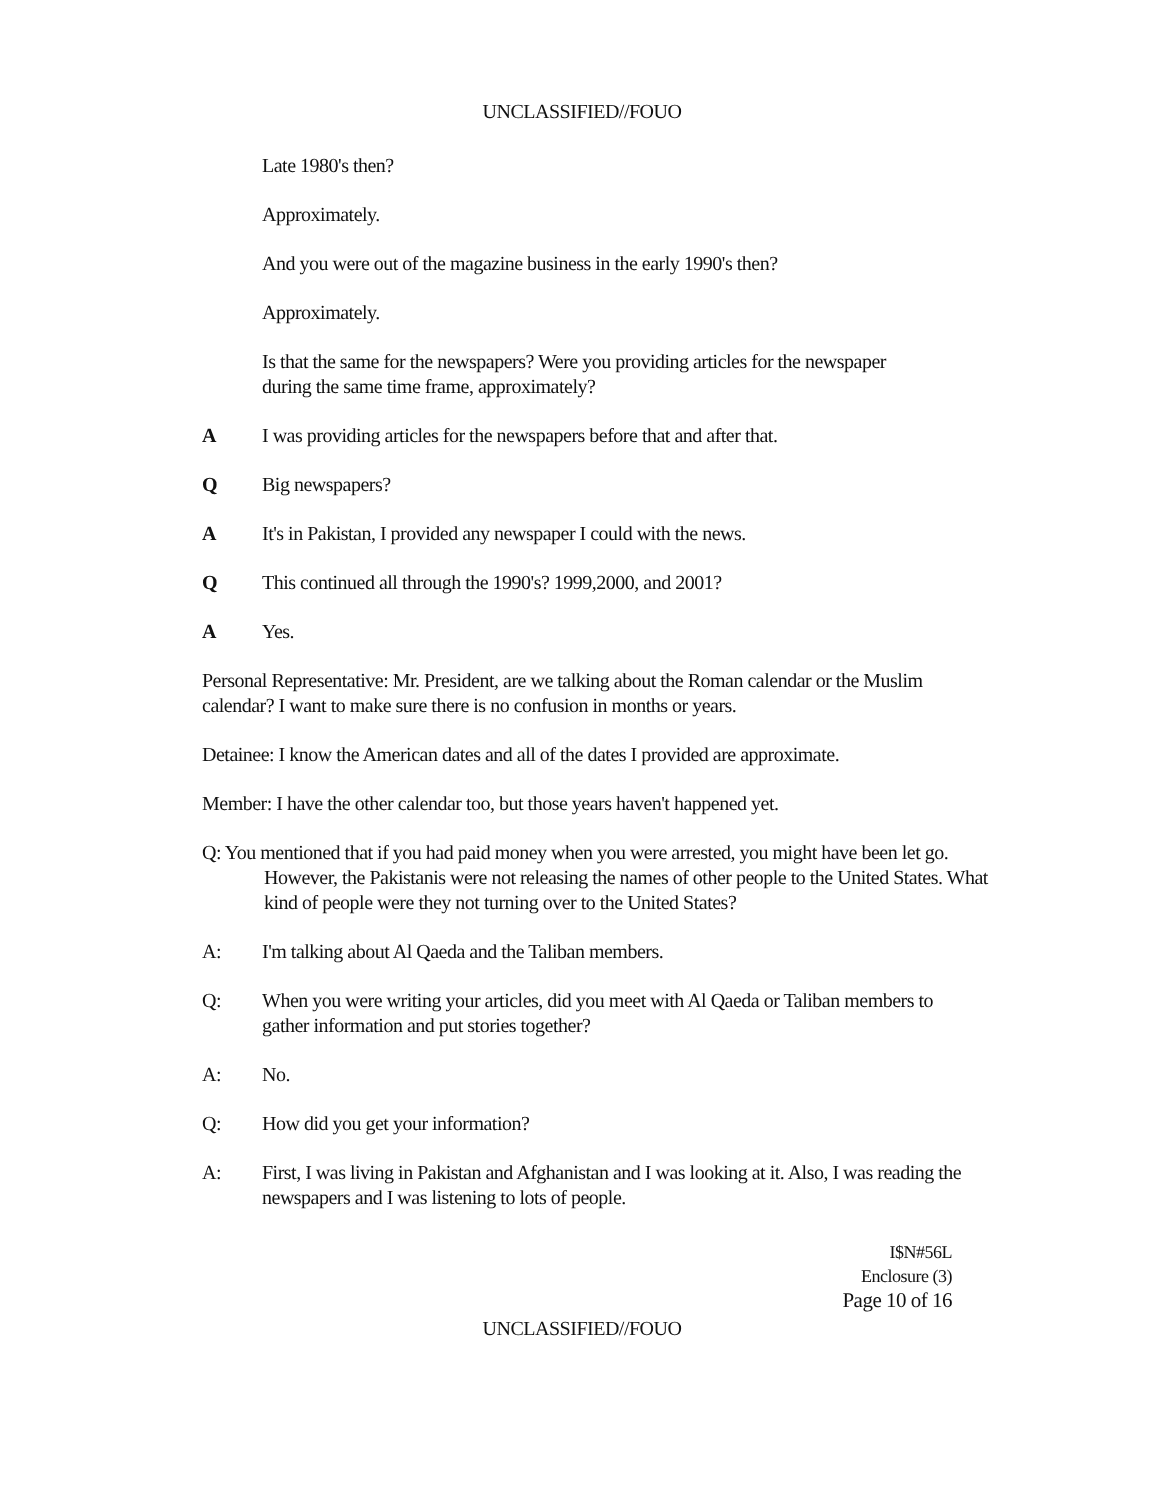UNCLASSIFIED//FOUO
Late 1980's then?
Approximately.
And you were out of the magazine business in the early 1990's then?
Approximately.
Is that the same for the newspapers? Were you providing articles for the newspaper during the same time frame, approximately?
A I was providing articles for the newspapers before that and after that.
Q Big newspapers?
A It's in Pakistan, I provided any newspaper I could with the news.
Q This continued all through the 1990's? 1999,2000, and 2001?
A Yes.
Personal Representative: Mr. President, are we talking about the Roman calendar or the Muslim calendar? I want to make sure there is no confusion in months or years.
Detainee: I know the American dates and all of the dates I provided are approximate.
Member: I have the other calendar too, but those years haven't happened yet.
Q: You mentioned that if you had paid money when you were arrested, you might have been let go. However, the Pakistanis were not releasing the names of other people to the United States. What kind of people were they not turning over to the United States?
A: I'm talking about Al Qaeda and the Taliban members.
Q: When you were writing your articles, did you meet with Al Qaeda or Taliban members to gather information and put stories together?
A: No.
Q: How did you get your information?
A: First, I was living in Pakistan and Afghanistan and I was looking at it. Also, I was reading the newspapers and I was listening to lots of people.
I$N#56L
Enclosure (3)
Page 10 of 16
UNCLASSIFIED//FOUO